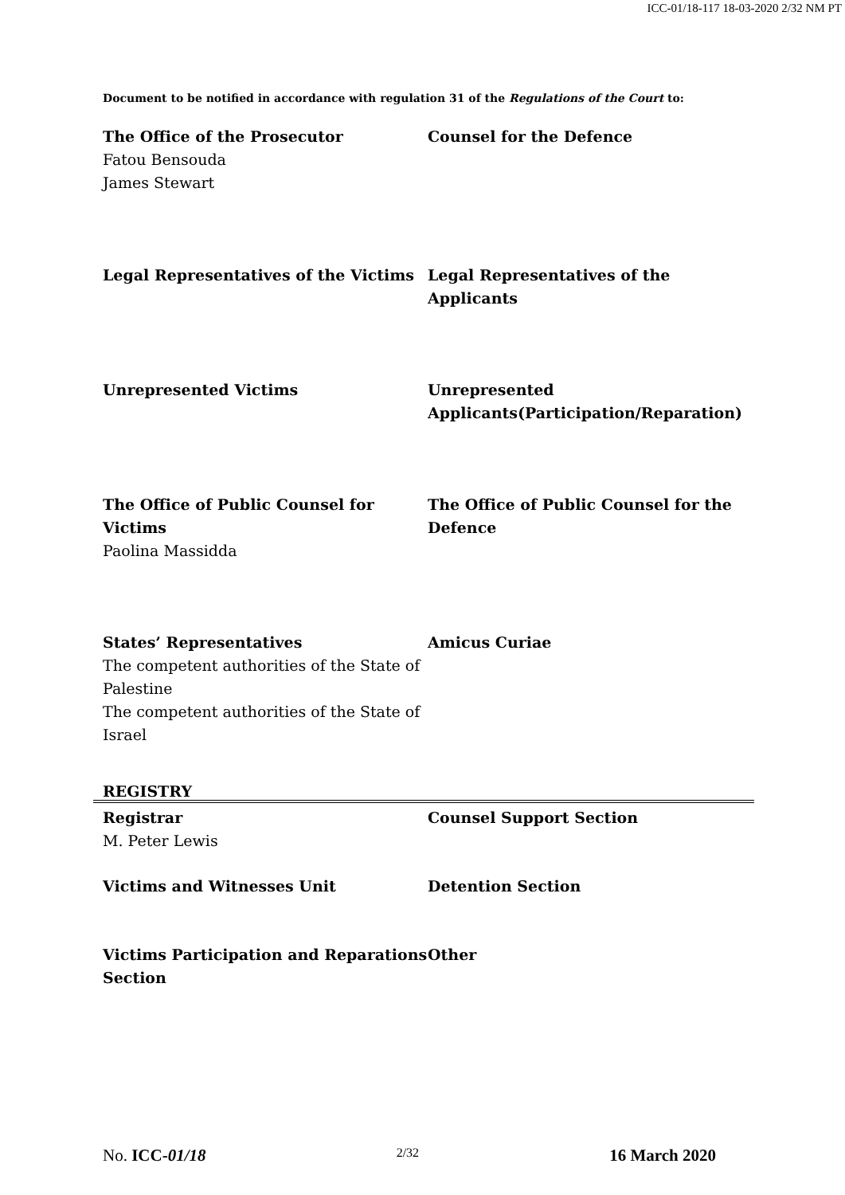ICC-01/18-117 18-03-2020 2/32 NM PT
Document to be notified in accordance with regulation 31 of the Regulations of the Court to:
The Office of the Prosecutor
Fatou Bensouda
James Stewart
Counsel for the Defence
Legal Representatives of the Victims Legal Representatives of the Applicants
Unrepresented Victims Unrepresented Applicants(Participation/Reparation)
The Office of Public Counsel for Victims
Paolina Massidda
The Office of Public Counsel for the Defence
States’ Representatives
The competent authorities of the State of Palestine
The competent authorities of the State of Israel
Amicus Curiae
REGISTRY
Registrar
M. Peter Lewis
Counsel Support Section
Victims and Witnesses Unit Detention Section
Victims Participation and Reparations Section
Other
No. ICC-01/18 2/32 16 March 2020